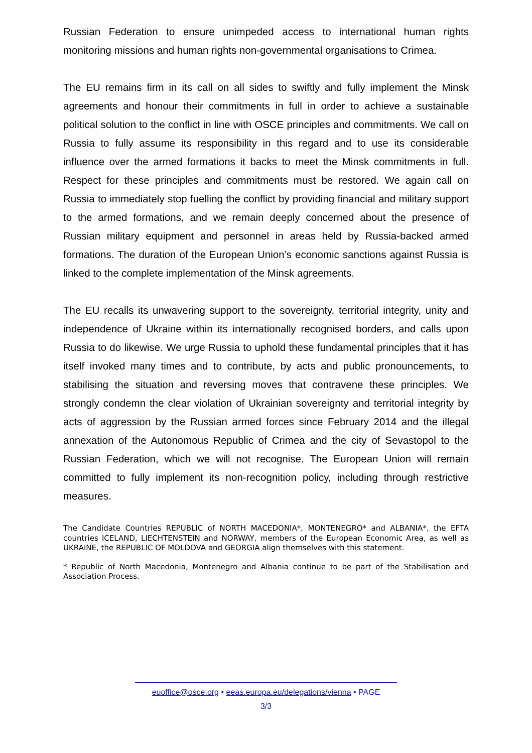Russian Federation to ensure unimpeded access to international human rights monitoring missions and human rights non-governmental organisations to Crimea.
The EU remains firm in its call on all sides to swiftly and fully implement the Minsk agreements and honour their commitments in full in order to achieve a sustainable political solution to the conflict in line with OSCE principles and commitments. We call on Russia to fully assume its responsibility in this regard and to use its considerable influence over the armed formations it backs to meet the Minsk commitments in full. Respect for these principles and commitments must be restored. We again call on Russia to immediately stop fuelling the conflict by providing financial and military support to the armed formations, and we remain deeply concerned about the presence of Russian military equipment and personnel in areas held by Russia-backed armed formations. The duration of the European Union’s economic sanctions against Russia is linked to the complete implementation of the Minsk agreements.
The EU recalls its unwavering support to the sovereignty, territorial integrity, unity and independence of Ukraine within its internationally recognised borders, and calls upon Russia to do likewise. We urge Russia to uphold these fundamental principles that it has itself invoked many times and to contribute, by acts and public pronouncements, to stabilising the situation and reversing moves that contravene these principles. We strongly condemn the clear violation of Ukrainian sovereignty and territorial integrity by acts of aggression by the Russian armed forces since February 2014 and the illegal annexation of the Autonomous Republic of Crimea and the city of Sevastopol to the Russian Federation, which we will not recognise. The European Union will remain committed to fully implement its non-recognition policy, including through restrictive measures.
The Candidate Countries REPUBLIC of NORTH MACEDONIA*, MONTENEGRO* and ALBANIA*, the EFTA countries ICELAND, LIECHTENSTEIN and NORWAY, members of the European Economic Area, as well as UKRAINE, the REPUBLIC OF MOLDOVA and GEORGIA align themselves with this statement.
* Republic of North Macedonia, Montenegro and Albania continue to be part of the Stabilisation and Association Process.
euoffice@osce.org • eeas.europa.eu/delegations/vienna • PAGE
3/3